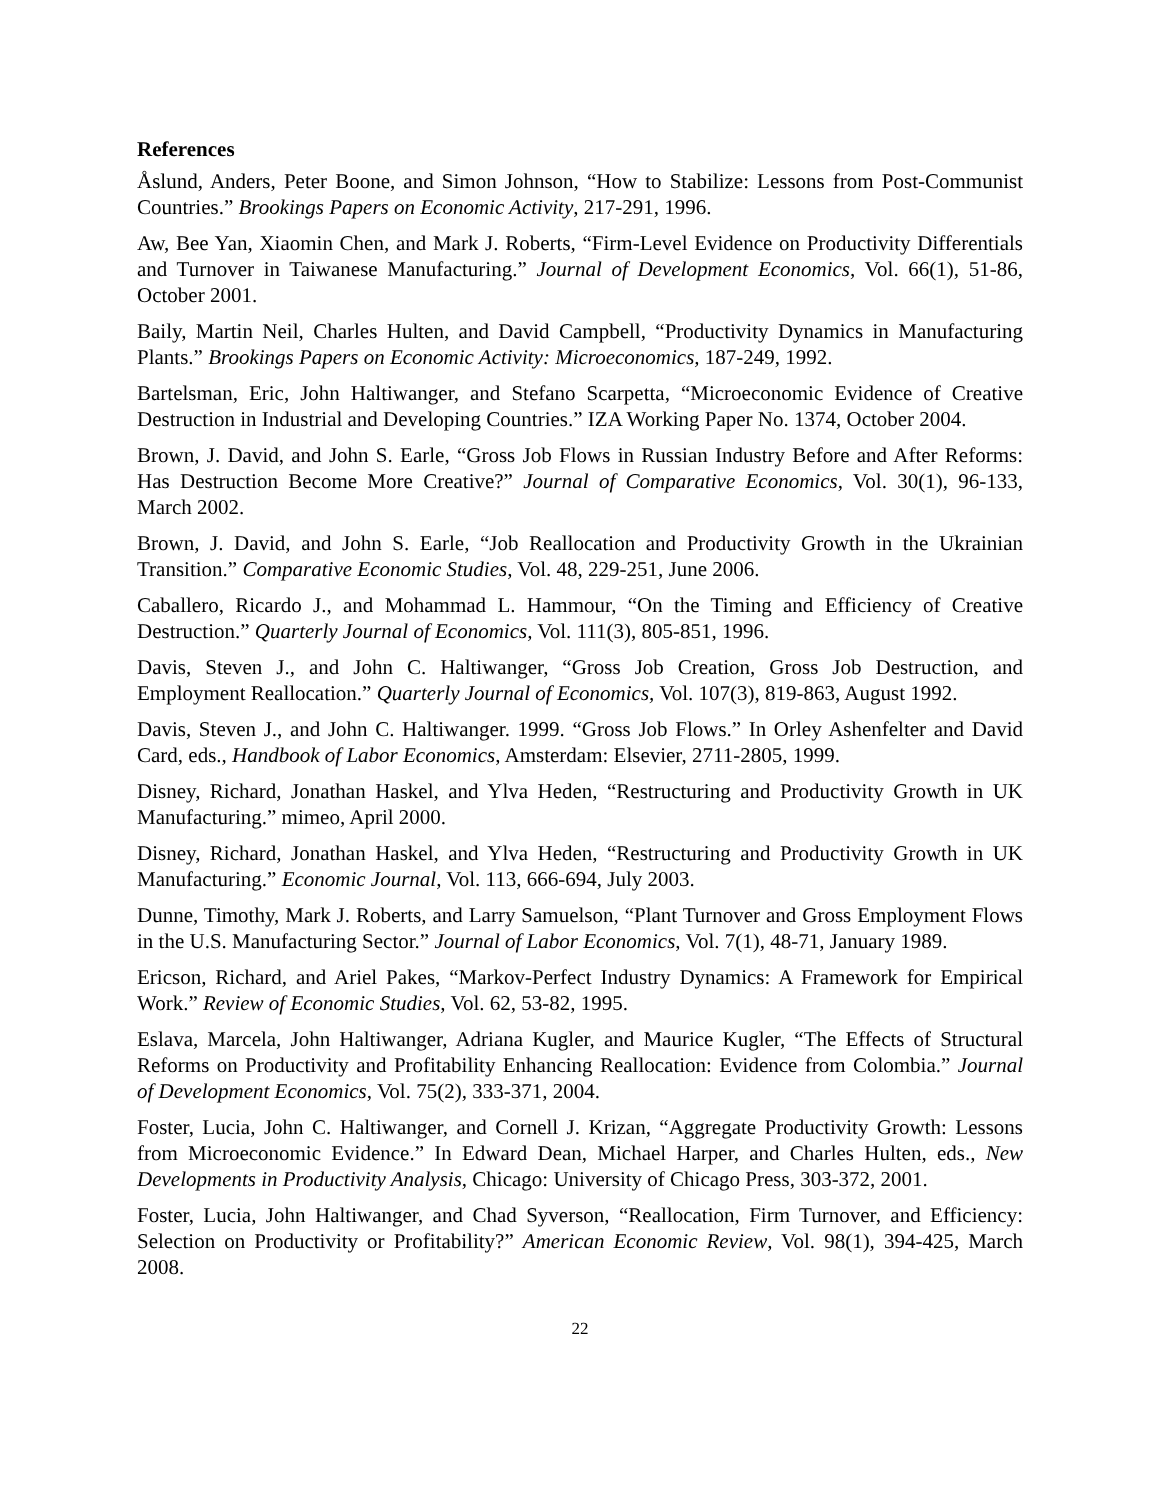References
Åslund, Anders, Peter Boone, and Simon Johnson, “How to Stabilize: Lessons from Post-Communist Countries.” Brookings Papers on Economic Activity, 217-291, 1996.
Aw, Bee Yan, Xiaomin Chen, and Mark J. Roberts, “Firm-Level Evidence on Productivity Differentials and Turnover in Taiwanese Manufacturing.” Journal of Development Economics, Vol. 66(1), 51-86, October 2001.
Baily, Martin Neil, Charles Hulten, and David Campbell, “Productivity Dynamics in Manufacturing Plants.” Brookings Papers on Economic Activity: Microeconomics, 187-249, 1992.
Bartelsman, Eric, John Haltiwanger, and Stefano Scarpetta, “Microeconomic Evidence of Creative Destruction in Industrial and Developing Countries.” IZA Working Paper No. 1374, October 2004.
Brown, J. David, and John S. Earle, “Gross Job Flows in Russian Industry Before and After Reforms: Has Destruction Become More Creative?” Journal of Comparative Economics, Vol. 30(1), 96-133, March 2002.
Brown, J. David, and John S. Earle, “Job Reallocation and Productivity Growth in the Ukrainian Transition.” Comparative Economic Studies, Vol. 48, 229-251, June 2006.
Caballero, Ricardo J., and Mohammad L. Hammour, “On the Timing and Efficiency of Creative Destruction.” Quarterly Journal of Economics, Vol. 111(3), 805-851, 1996.
Davis, Steven J., and John C. Haltiwanger, “Gross Job Creation, Gross Job Destruction, and Employment Reallocation.” Quarterly Journal of Economics, Vol. 107(3), 819-863, August 1992.
Davis, Steven J., and John C. Haltiwanger. 1999. “Gross Job Flows.” In Orley Ashenfelter and David Card, eds., Handbook of Labor Economics, Amsterdam: Elsevier, 2711-2805, 1999.
Disney, Richard, Jonathan Haskel, and Ylva Heden, “Restructuring and Productivity Growth in UK Manufacturing.” mimeo, April 2000.
Disney, Richard, Jonathan Haskel, and Ylva Heden, “Restructuring and Productivity Growth in UK Manufacturing.” Economic Journal, Vol. 113, 666-694, July 2003.
Dunne, Timothy, Mark J. Roberts, and Larry Samuelson, “Plant Turnover and Gross Employment Flows in the U.S. Manufacturing Sector.” Journal of Labor Economics, Vol. 7(1), 48-71, January 1989.
Ericson, Richard, and Ariel Pakes, “Markov-Perfect Industry Dynamics: A Framework for Empirical Work.” Review of Economic Studies, Vol. 62, 53-82, 1995.
Eslava, Marcela, John Haltiwanger, Adriana Kugler, and Maurice Kugler, “The Effects of Structural Reforms on Productivity and Profitability Enhancing Reallocation: Evidence from Colombia.” Journal of Development Economics, Vol. 75(2), 333-371, 2004.
Foster, Lucia, John C. Haltiwanger, and Cornell J. Krizan, “Aggregate Productivity Growth: Lessons from Microeconomic Evidence.” In Edward Dean, Michael Harper, and Charles Hulten, eds., New Developments in Productivity Analysis, Chicago: University of Chicago Press, 303-372, 2001.
Foster, Lucia, John Haltiwanger, and Chad Syverson, “Reallocation, Firm Turnover, and Efficiency: Selection on Productivity or Profitability?” American Economic Review, Vol. 98(1), 394-425, March 2008.
22